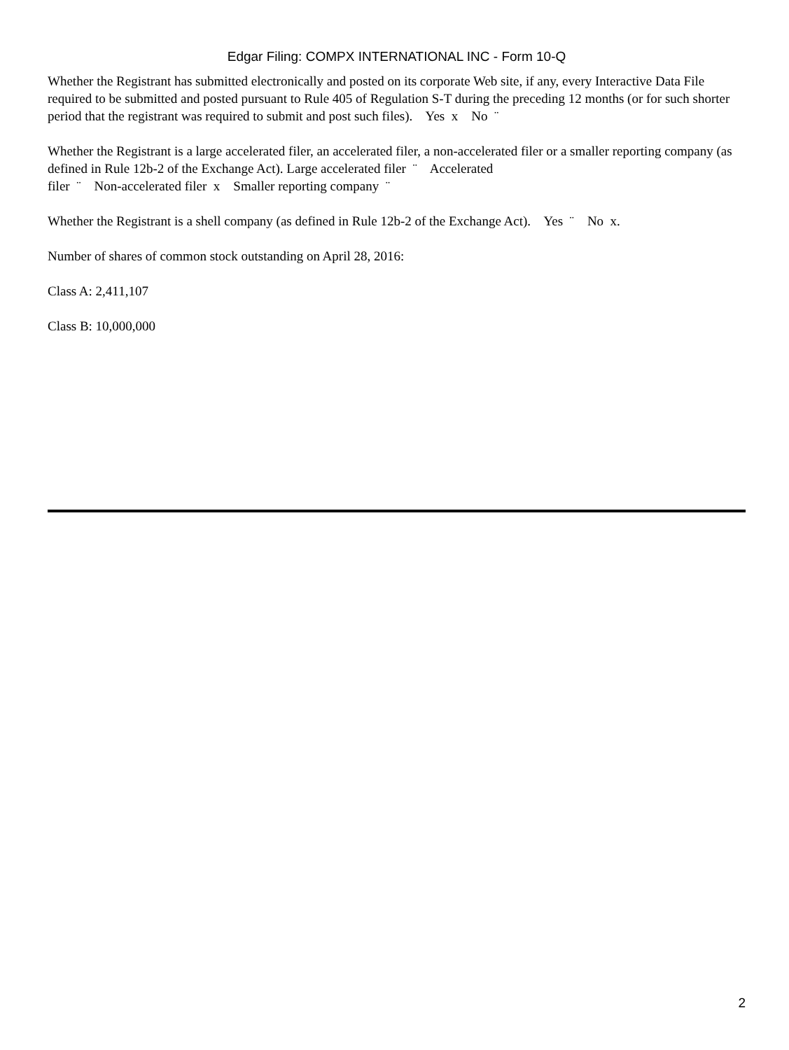Edgar Filing: COMPX INTERNATIONAL INC - Form 10-Q
Whether the Registrant has submitted electronically and posted on its corporate Web site, if any, every Interactive Data File required to be submitted and posted pursuant to Rule 405 of Regulation S-T during the preceding 12 months (or for such shorter period that the registrant was required to submit and post such files). Yes x No ¨
Whether the Registrant is a large accelerated filer, an accelerated filer, a non-accelerated filer or a smaller reporting company (as defined in Rule 12b-2 of the Exchange Act). Large accelerated filer ¨ Accelerated
filer ¨ Non-accelerated filer x Smaller reporting company ¨
Whether the Registrant is a shell company (as defined in Rule 12b-2 of the Exchange Act). Yes ¨ No x.
Number of shares of common stock outstanding on April 28, 2016:
Class A: 2,411,107
Class B: 10,000,000
2